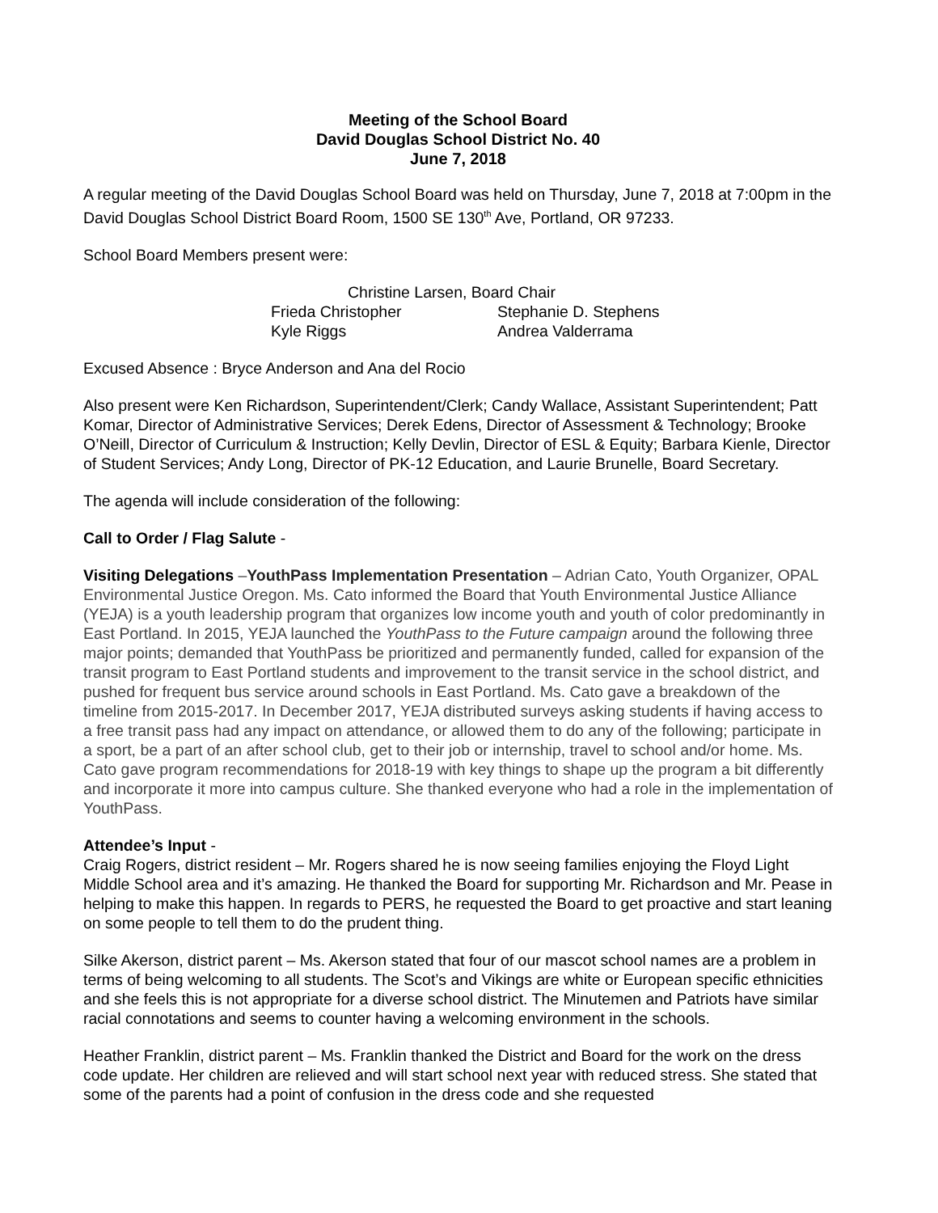Meeting of the School Board
David Douglas School District No. 40
June 7, 2018
A regular meeting of the David Douglas School Board was held on Thursday, June 7, 2018 at 7:00pm in the David Douglas School District Board Room, 1500 SE 130<sup>th</sup> Ave, Portland, OR 97233.
School Board Members present were:
Christine Larsen, Board Chair
Frieda Christopher Stephanie D. Stephens
Kyle Riggs Andrea Valderrama
Excused Absence : Bryce Anderson and Ana del Rocio
Also present were Ken Richardson, Superintendent/Clerk; Candy Wallace, Assistant Superintendent; Patt Komar, Director of Administrative Services; Derek Edens, Director of Assessment & Technology; Brooke O’Neill, Director of Curriculum & Instruction; Kelly Devlin, Director of ESL & Equity; Barbara Kienle, Director of Student Services; Andy Long, Director of PK-12 Education, and Laurie Brunelle, Board Secretary.
The agenda will include consideration of the following:
Call to Order / Flag Salute -
Visiting Delegations –YouthPass Implementation Presentation – Adrian Cato, Youth Organizer, OPAL Environmental Justice Oregon. Ms. Cato informed the Board that Youth Environmental Justice Alliance (YEJA) is a youth leadership program that organizes low income youth and youth of color predominantly in East Portland. In 2015, YEJA launched the YouthPass to the Future campaign around the following three major points; demanded that YouthPass be prioritized and permanently funded, called for expansion of the transit program to East Portland students and improvement to the transit service in the school district, and pushed for frequent bus service around schools in East Portland. Ms. Cato gave a breakdown of the timeline from 2015-2017. In December 2017, YEJA distributed surveys asking students if having access to a free transit pass had any impact on attendance, or allowed them to do any of the following; participate in a sport, be a part of an after school club, get to their job or internship, travel to school and/or home. Ms. Cato gave program recommendations for 2018-19 with key things to shape up the program a bit differently and incorporate it more into campus culture. She thanked everyone who had a role in the implementation of YouthPass.
Attendee’s Input -
Craig Rogers, district resident – Mr. Rogers shared he is now seeing families enjoying the Floyd Light Middle School area and it’s amazing. He thanked the Board for supporting Mr. Richardson and Mr. Pease in helping to make this happen. In regards to PERS, he requested the Board to get proactive and start leaning on some people to tell them to do the prudent thing.
Silke Akerson, district parent – Ms. Akerson stated that four of our mascot school names are a problem in terms of being welcoming to all students. The Scot’s and Vikings are white or European specific ethnicities and she feels this is not appropriate for a diverse school district. The Minutemen and Patriots have similar racial connotations and seems to counter having a welcoming environment in the schools.
Heather Franklin, district parent – Ms. Franklin thanked the District and Board for the work on the dress code update. Her children are relieved and will start school next year with reduced stress. She stated that some of the parents had a point of confusion in the dress code and she requested